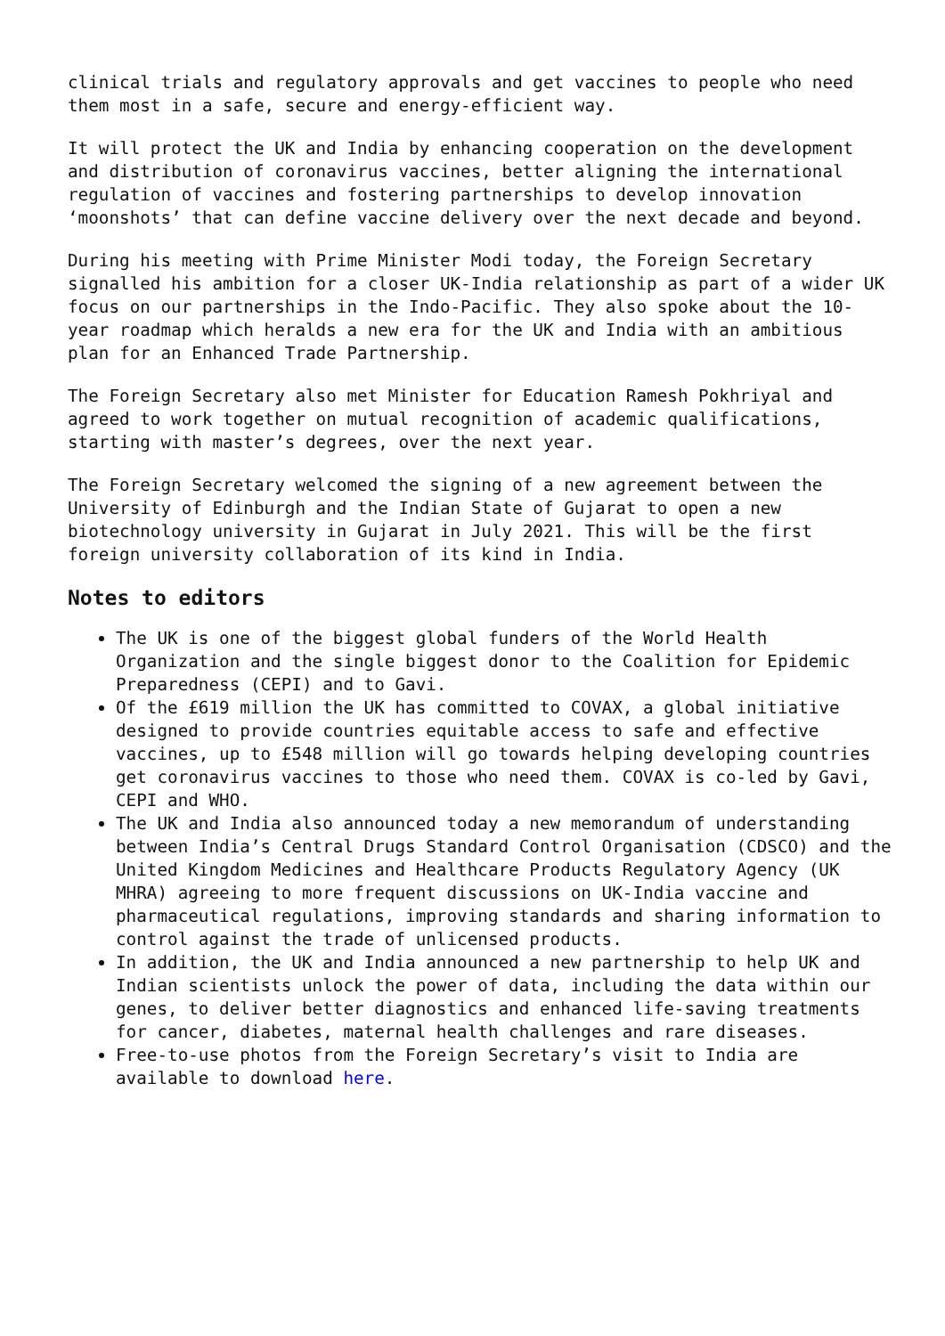clinical trials and regulatory approvals and get vaccines to people who need them most in a safe, secure and energy-efficient way.
It will protect the UK and India by enhancing cooperation on the development and distribution of coronavirus vaccines, better aligning the international regulation of vaccines and fostering partnerships to develop innovation ‘moonshots’ that can define vaccine delivery over the next decade and beyond.
During his meeting with Prime Minister Modi today, the Foreign Secretary signalled his ambition for a closer UK-India relationship as part of a wider UK focus on our partnerships in the Indo-Pacific. They also spoke about the 10-year roadmap which heralds a new era for the UK and India with an ambitious plan for an Enhanced Trade Partnership.
The Foreign Secretary also met Minister for Education Ramesh Pokhriyal and agreed to work together on mutual recognition of academic qualifications, starting with master’s degrees, over the next year.
The Foreign Secretary welcomed the signing of a new agreement between the University of Edinburgh and the Indian State of Gujarat to open a new biotechnology university in Gujarat in July 2021. This will be the first foreign university collaboration of its kind in India.
Notes to editors
The UK is one of the biggest global funders of the World Health Organization and the single biggest donor to the Coalition for Epidemic Preparedness (CEPI) and to Gavi.
Of the £619 million the UK has committed to COVAX, a global initiative designed to provide countries equitable access to safe and effective vaccines, up to £548 million will go towards helping developing countries get coronavirus vaccines to those who need them. COVAX is co-led by Gavi, CEPI and WHO.
The UK and India also announced today a new memorandum of understanding between India’s Central Drugs Standard Control Organisation (CDSCO) and the United Kingdom Medicines and Healthcare Products Regulatory Agency (UK MHRA) agreeing to more frequent discussions on UK-India vaccine and pharmaceutical regulations, improving standards and sharing information to control against the trade of unlicensed products.
In addition, the UK and India announced a new partnership to help UK and Indian scientists unlock the power of data, including the data within our genes, to deliver better diagnostics and enhanced life-saving treatments for cancer, diabetes, maternal health challenges and rare diseases.
Free-to-use photos from the Foreign Secretary’s visit to India are available to download here.